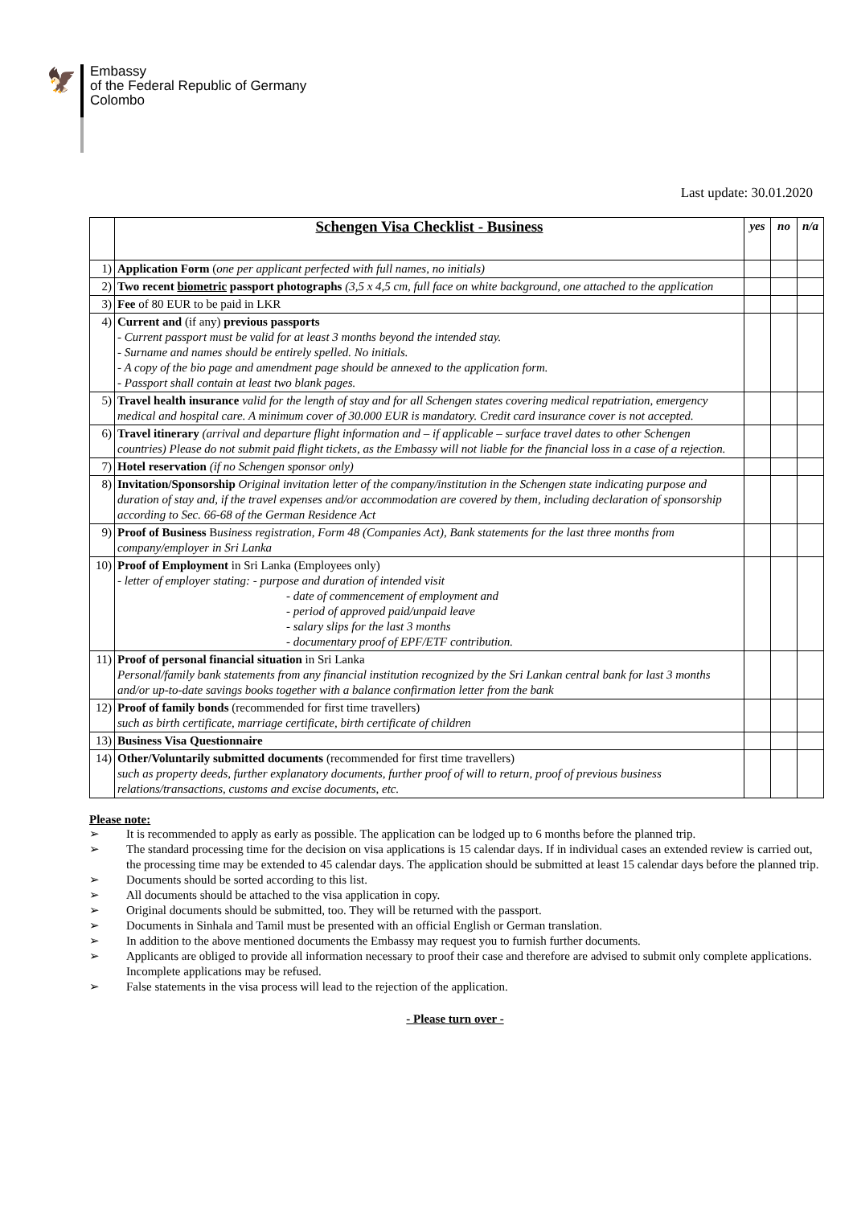🦅
Embassy
of the Federal Republic of Germany
Colombo
Last update: 30.01.2020
| | Schengen Visa Checklist - Business | yes | no | n/a |
| 1) | Application Form ( one per applicant perfected with full names, no initials) | | | |
| 2) | Two recent biometric passport photographs (3,5 x 4,5 cm, full face on white background, one attached to the application | | | |
| 3) | Fee of 80 EUR to be paid in LKR | | | |
| 4) | Current and (if any) previous passports - Current passport must be valid for at least 3 months beyond the intended stay. - Surname and names should be entirely spelled. No initials. - A copy of the bio page and amendment page should be annexed to the application form. - Passport shall contain at least two blank pages. | | | |
| 5) | Travel health insurance valid for the length of stay and for all Schengen states covering medical repatriation, emergency medical and hospital care. A minimum cover of 30.000 EUR is mandatory. Credit card insurance cover is not accepted. | | | |
| 6) | Travel itinerary (arrival and departure flight information and – if applicable – surface travel dates to other Schengen countries) Please do not submit paid flight tickets, as the Embassy will not liable for the financial loss in a case of a rejection. | | | |
| 7) | Hotel reservation (if no Schengen sponsor only) | | | |
| 8) | Invitation/Sponsorship Original invitation letter of the company/institution in the Schengen state indicating purpose and duration of stay and, if the travel expenses and/or accommodation are covered by them, including declaration of sponsorship according to Sec. 66-68 of the German Residence Act | | | |
| 9) | Proof of Business B usiness registration, Form 48 (Companies Act), Bank statements for the last three months from company/employer in Sri Lanka | | | |
| 10) | Proof of Employment in Sri Lanka (Employees only) - letter of employer stating: - purpose and duration of intended visit - date of commencement of employment and - period of approved paid/unpaid leave - salary slips for the last 3 months - documentary proof of EPF/ETF contribution. | | | |
| 11) | Proof of personal financial situation in Sri Lanka Personal/family bank statements from any financial institution recognized by the Sri Lankan central bank for last 3 months and/or up-to-date savings books together with a balance confirmation letter from the bank | | | |
| 12) | Proof of family bonds (recommended for first time travellers) such as birth certificate, marriage certificate, birth certificate of children | | | |
| 13) | Business Visa Questionnaire | | | |
| 14) | Other/Voluntarily submitted documents (recommended for first time travellers) such as property deeds, further explanatory documents, further proof of will to return, proof of previous business relations/transactions, customs and excise documents, etc. | | | |
Please note:
➢ It is recommended to apply as early as possible. The application can be lodged up to 6 months before the planned trip.
➢ The standard processing time for the decision on visa applications is 15 calendar days. If in individual cases an extended review is carried out, the processing time may be extended to 45 calendar days. The application should be submitted at least 15 calendar days before the planned trip.
➢ Documents should be sorted according to this list.
➢ All documents should be attached to the visa application in copy.
➢ Original documents should be submitted, too. They will be returned with the passport.
➢ Documents in Sinhala and Tamil must be presented with an official English or German translation.
➢ In addition to the above mentioned documents the Embassy may request you to furnish further documents.
➢ Applicants are obliged to provide all information necessary to proof their case and therefore are advised to submit only complete applications. Incomplete applications may be refused.
➢ False statements in the visa process will lead to the rejection of the application.
- Please turn over -